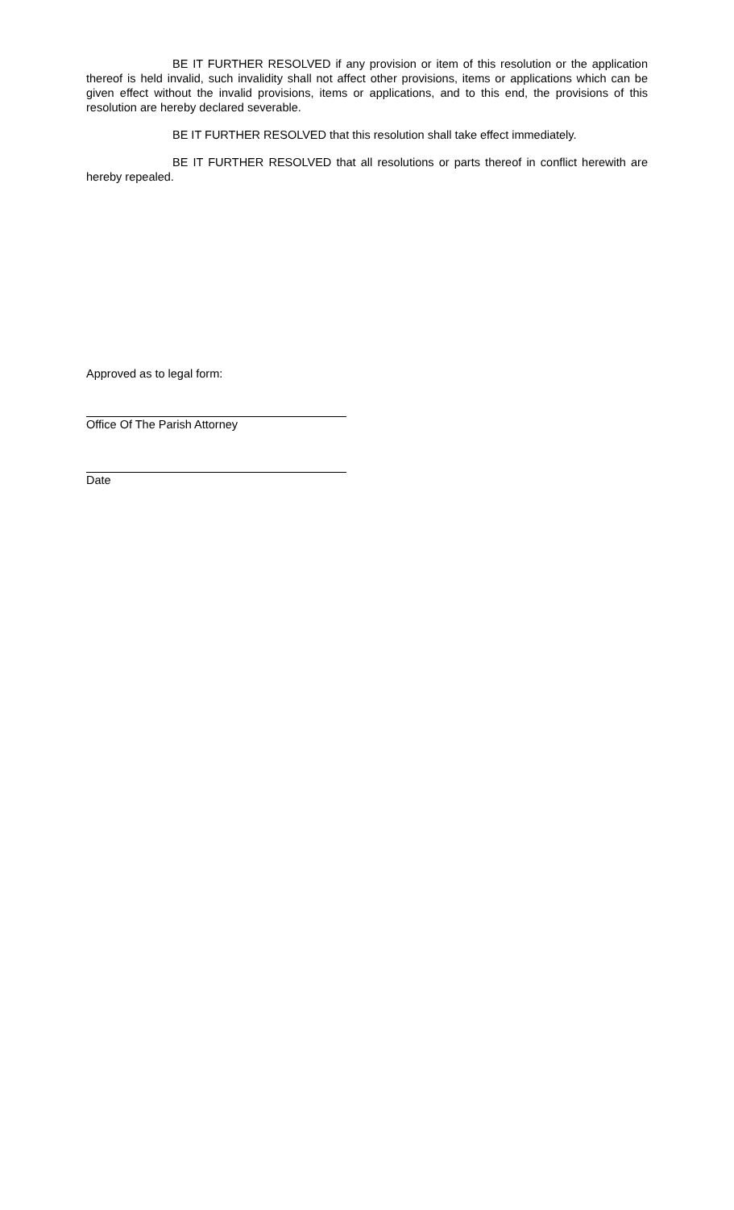BE IT FURTHER RESOLVED if any provision or item of this resolution or the application thereof is held invalid, such invalidity shall not affect other provisions, items or applications which can be given effect without the invalid provisions, items or applications, and to this end, the provisions of this resolution are hereby declared severable.
BE IT FURTHER RESOLVED that this resolution shall take effect immediately.
BE IT FURTHER RESOLVED that all resolutions or parts thereof in conflict herewith are hereby repealed.
Approved as to legal form:
Office Of The Parish Attorney
Date